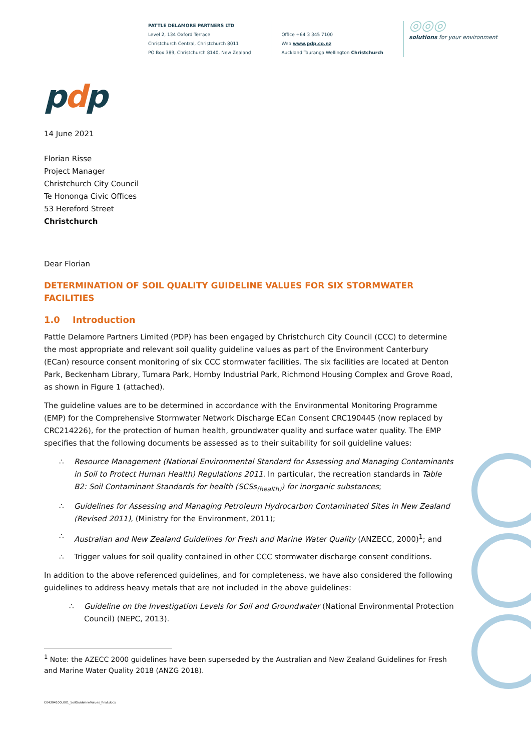PATTLE DELAMORE PARTNERS LTD
Level 2, 134 Oxford Terrace
Christchurch Central, Christchurch 8011
PO Box 389, Christchurch 8140, New Zealand
Office +64 3 345 7100
Web www.pdp.co.nz
Auckland Tauranga Wellington Christchurch
◎◎◎
solutions for your environment
pdp
14 June 2021
Florian Risse
Project Manager
Christchurch City Council
Te Hononga Civic Offices
53 Hereford Street
Christchurch
Dear Florian
DETERMINATION OF SOIL QUALITY GUIDELINE VALUES FOR SIX STORMWATER FACILITIES
1.0 Introduction
Pattle Delamore Partners Limited (PDP) has been engaged by Christchurch City Council (CCC) to determine the most appropriate and relevant soil quality guideline values as part of the Environment Canterbury (ECan) resource consent monitoring of six CCC stormwater facilities. The six facilities are located at Denton Park, Beckenham Library, Tumara Park, Hornby Industrial Park, Richmond Housing Complex and Grove Road, as shown in Figure 1 (attached).
The guideline values are to be determined in accordance with the Environmental Monitoring Programme (EMP) for the Comprehensive Stormwater Network Discharge ECan Consent CRC190445 (now replaced by CRC214226), for the protection of human health, groundwater quality and surface water quality. The EMP specifies that the following documents be assessed as to their suitability for soil guideline values:
∴ Resource Management (National Environmental Standard for Assessing and Managing Contaminants in Soil to Protect Human Health) Regulations 2011. In particular, the recreation standards in Table B2: Soil Contaminant Standards for health (SCSs<sub>(health)</sub>) for inorganic substances;
∴ Guidelines for Assessing and Managing Petroleum Hydrocarbon Contaminated Sites in New Zealand (Revised 2011), (Ministry for the Environment, 2011);
∴ Australian and New Zealand Guidelines for Fresh and Marine Water Quality (ANZECC, 2000)<sup>1</sup>; and
∴ Trigger values for soil quality contained in other CCC stormwater discharge consent conditions.
In addition to the above referenced guidelines, and for completeness, we have also considered the following guidelines to address heavy metals that are not included in the above guidelines:
∴ Guideline on the Investigation Levels for Soil and Groundwater (National Environmental Protection Council) (NEPC, 2013).
<sup>1</sup> Note: the AZECC 2000 guidelines have been superseded by the Australian and New Zealand Guidelines for Fresh and Marine Water Quality 2018 (ANZG 2018).
C04394100L001_SoilGuidelineValues_final.docx